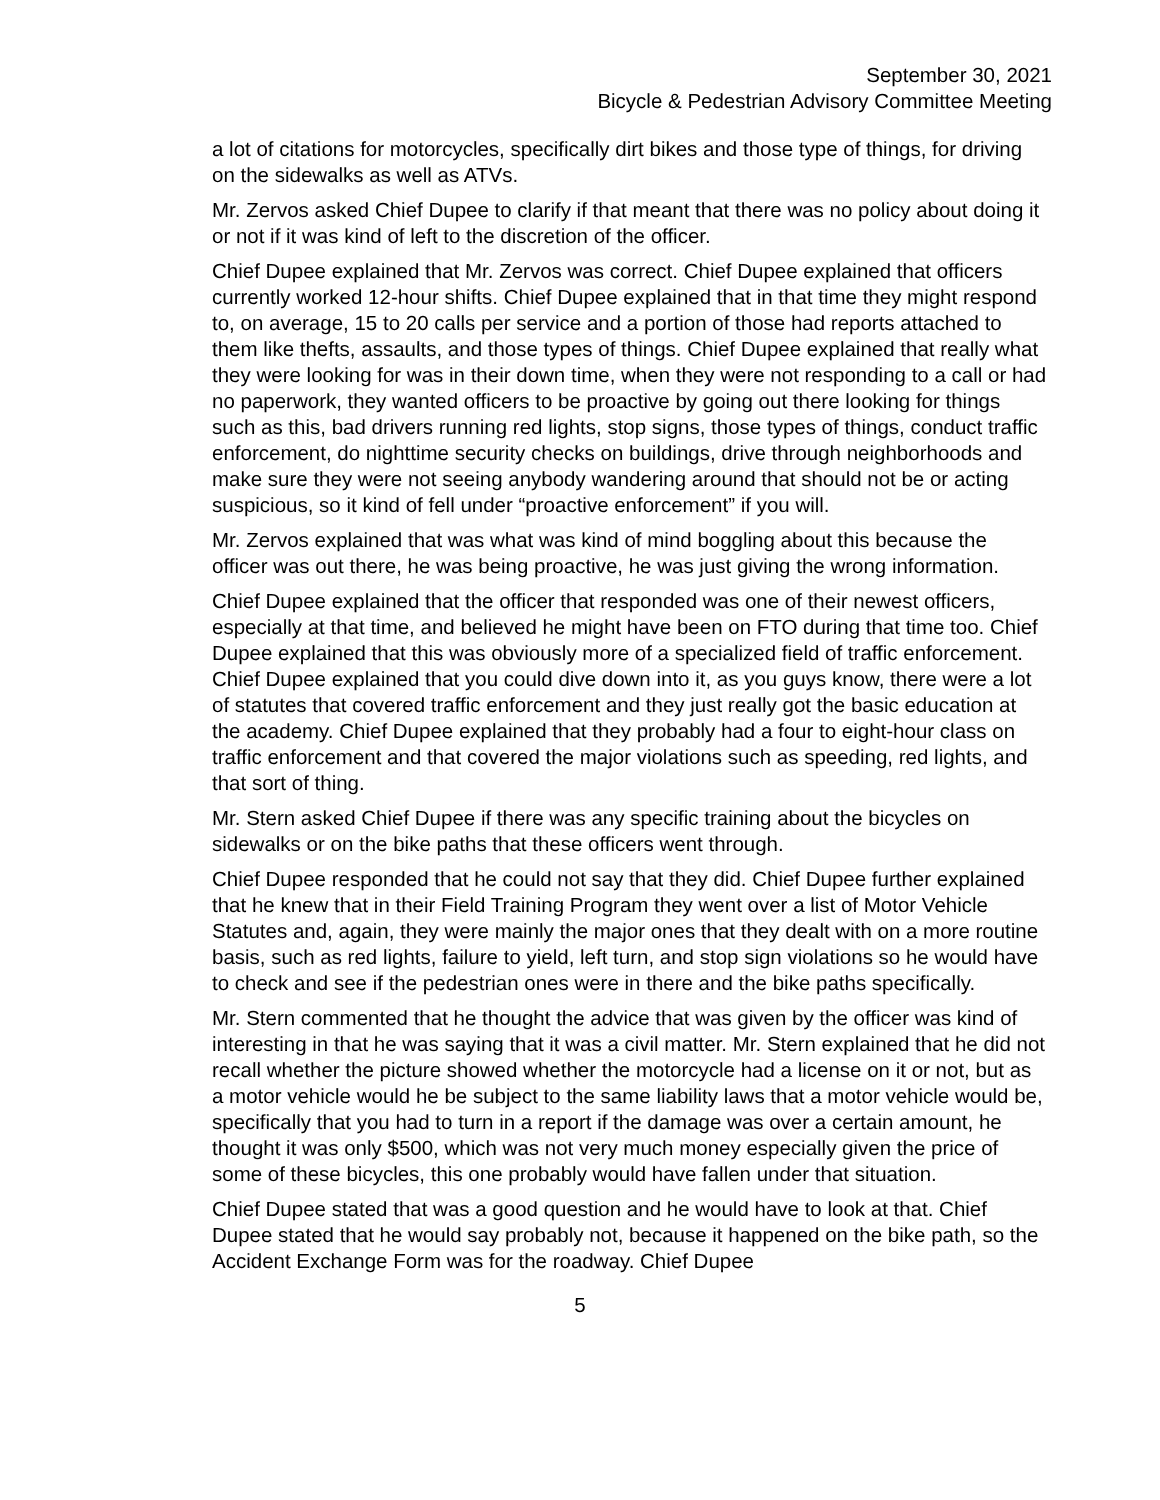September 30, 2021
Bicycle & Pedestrian Advisory Committee Meeting
a lot of citations for motorcycles, specifically dirt bikes and those type of things, for driving on the sidewalks as well as ATVs.
Mr. Zervos asked Chief Dupee to clarify if that meant that there was no policy about doing it or not if it was kind of left to the discretion of the officer.
Chief Dupee explained that Mr. Zervos was correct. Chief Dupee explained that officers currently worked 12-hour shifts. Chief Dupee explained that in that time they might respond to, on average, 15 to 20 calls per service and a portion of those had reports attached to them like thefts, assaults, and those types of things. Chief Dupee explained that really what they were looking for was in their down time, when they were not responding to a call or had no paperwork, they wanted officers to be proactive by going out there looking for things such as this, bad drivers running red lights, stop signs, those types of things, conduct traffic enforcement, do nighttime security checks on buildings, drive through neighborhoods and make sure they were not seeing anybody wandering around that should not be or acting suspicious, so it kind of fell under “proactive enforcement” if you will.
Mr. Zervos explained that was what was kind of mind boggling about this because the officer was out there, he was being proactive, he was just giving the wrong information.
Chief Dupee explained that the officer that responded was one of their newest officers, especially at that time, and believed he might have been on FTO during that time too. Chief Dupee explained that this was obviously more of a specialized field of traffic enforcement. Chief Dupee explained that you could dive down into it, as you guys know, there were a lot of statutes that covered traffic enforcement and they just really got the basic education at the academy. Chief Dupee explained that they probably had a four to eight-hour class on traffic enforcement and that covered the major violations such as speeding, red lights, and that sort of thing.
Mr. Stern asked Chief Dupee if there was any specific training about the bicycles on sidewalks or on the bike paths that these officers went through.
Chief Dupee responded that he could not say that they did. Chief Dupee further explained that he knew that in their Field Training Program they went over a list of Motor Vehicle Statutes and, again, they were mainly the major ones that they dealt with on a more routine basis, such as red lights, failure to yield, left turn, and stop sign violations so he would have to check and see if the pedestrian ones were in there and the bike paths specifically.
Mr. Stern commented that he thought the advice that was given by the officer was kind of interesting in that he was saying that it was a civil matter. Mr. Stern explained that he did not recall whether the picture showed whether the motorcycle had a license on it or not, but as a motor vehicle would he be subject to the same liability laws that a motor vehicle would be, specifically that you had to turn in a report if the damage was over a certain amount, he thought it was only $500, which was not very much money especially given the price of some of these bicycles, this one probably would have fallen under that situation.
Chief Dupee stated that was a good question and he would have to look at that. Chief Dupee stated that he would say probably not, because it happened on the bike path, so the Accident Exchange Form was for the roadway. Chief Dupee
5